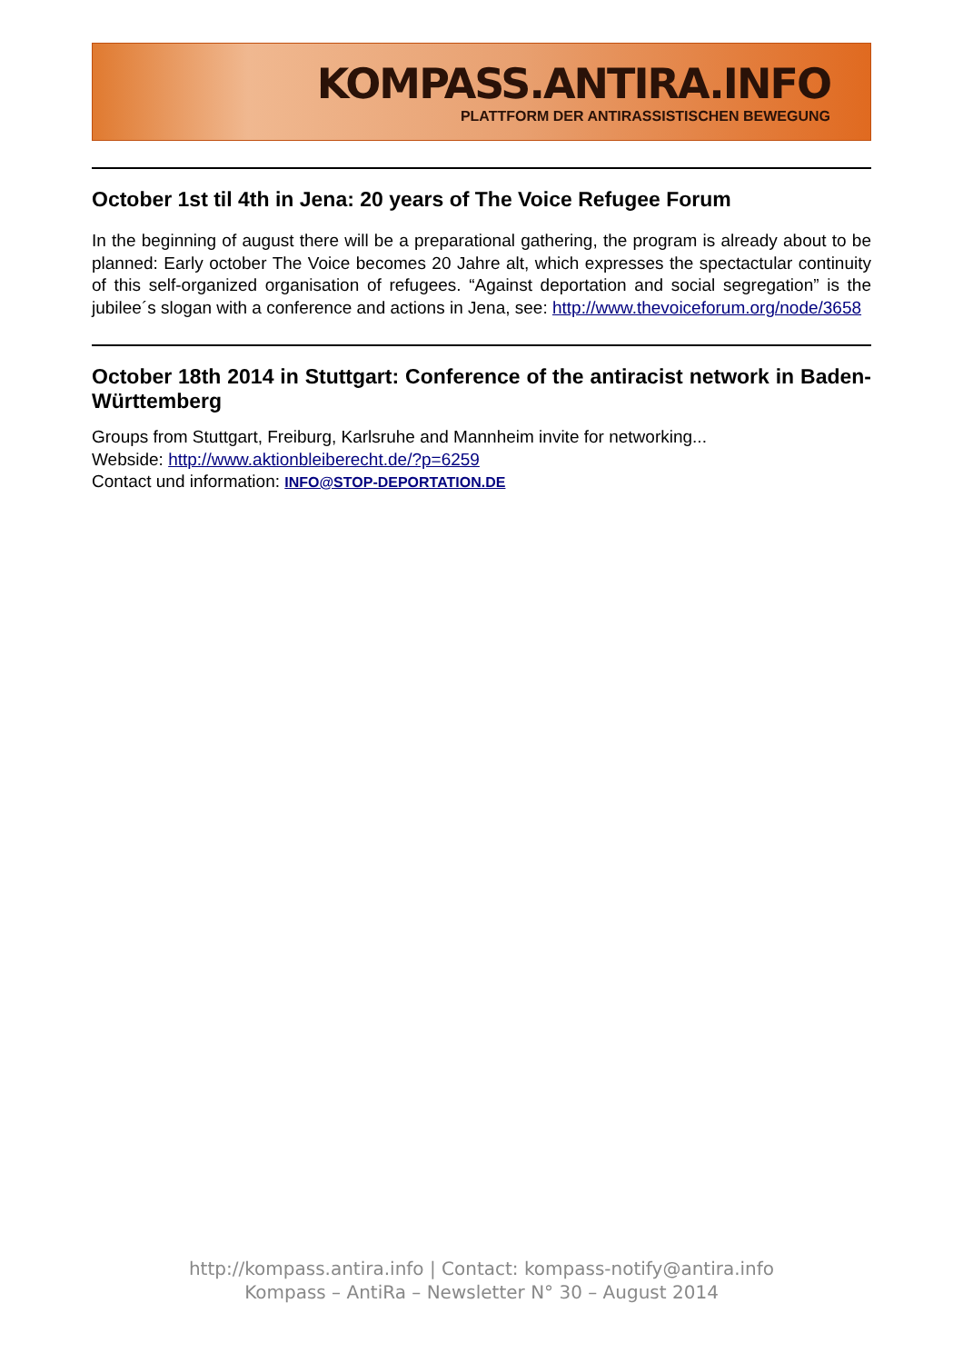KOMPASS.ANTIRA.INFO
PLATTFORM DER ANTIRASSISTISCHEN BEWEGUNG
October 1st til 4th in Jena: 20 years of The Voice Refugee Forum
In the beginning of august there will be a preparational gathering, the program is already about to be planned: Early october The Voice becomes 20 Jahre alt, which expresses the spectactular continuity of this self-organized organisation of refugees. “Against deportation and social segregation” is the jubilee´s slogan with a conference and actions in Jena, see: http://www.thevoiceforum.org/node/3658
October 18th 2014 in Stuttgart: Conference of the antiracist network in Baden-Württemberg
Groups from Stuttgart, Freiburg, Karlsruhe and Mannheim invite for networking...
Webside: http://www.aktionbleiberecht.de/?p=6259
Contact und information: INFO@STOP-DEPORTATION.DE
http://kompass.antira.info | Contact: kompass-notify@antira.info
Kompass – AntiRa – Newsletter N° 30 – August 2014